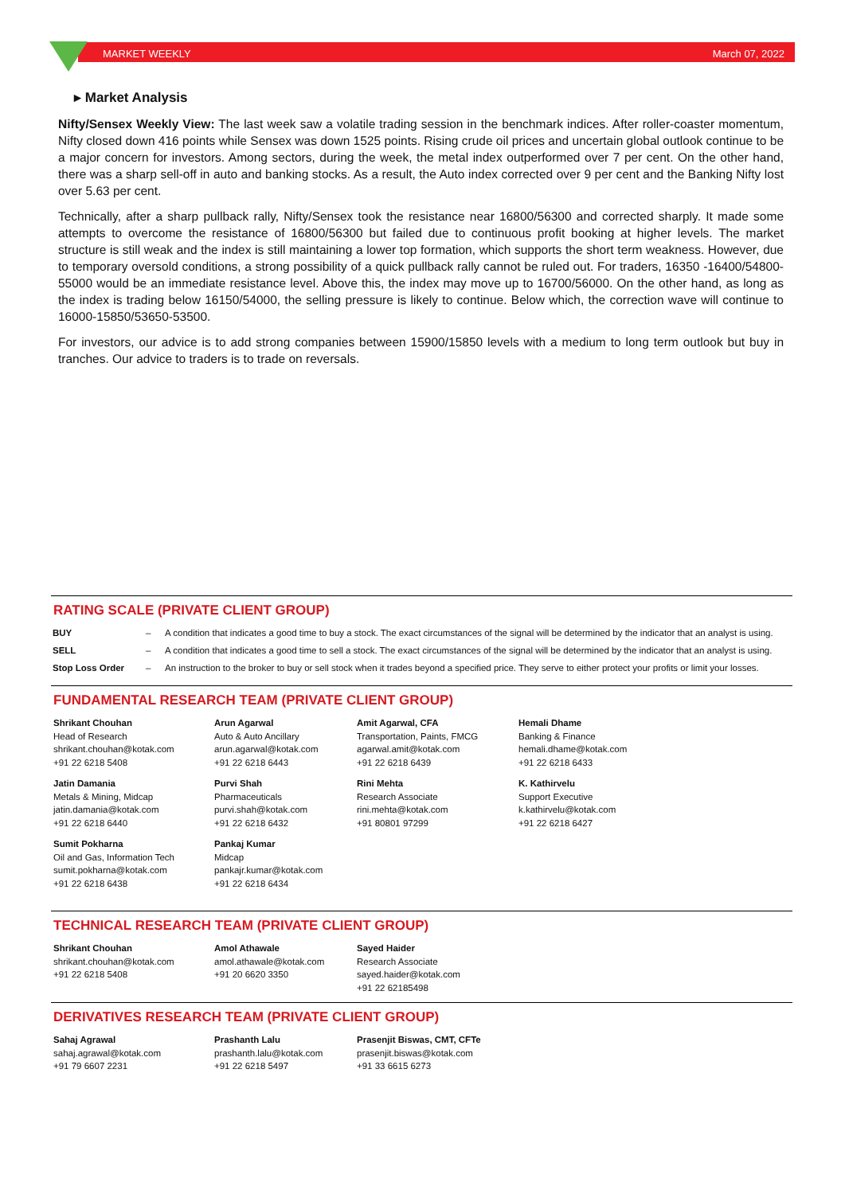MARKET WEEKLY March 07, 2022
▸ Market Analysis
Nifty/Sensex Weekly View: The last week saw a volatile trading session in the benchmark indices. After roller-coaster momentum, Nifty closed down 416 points while Sensex was down 1525 points. Rising crude oil prices and uncertain global outlook continue to be a major concern for investors. Among sectors, during the week, the metal index outperformed over 7 per cent. On the other hand, there was a sharp sell-off in auto and banking stocks. As a result, the Auto index corrected over 9 per cent and the Banking Nifty lost over 5.63 per cent.
Technically, after a sharp pullback rally, Nifty/Sensex took the resistance near 16800/56300 and corrected sharply. It made some attempts to overcome the resistance of 16800/56300 but failed due to continuous profit booking at higher levels. The market structure is still weak and the index is still maintaining a lower top formation, which supports the short term weakness. However, due to temporary oversold conditions, a strong possibility of a quick pullback rally cannot be ruled out. For traders, 16350 -16400/54800-55000 would be an immediate resistance level. Above this, the index may move up to 16700/56000. On the other hand, as long as the index is trading below 16150/54000, the selling pressure is likely to continue. Below which, the correction wave will continue to 16000-15850/53650-53500.
For investors, our advice is to add strong companies between 15900/15850 levels with a medium to long term outlook but buy in tranches. Our advice to traders is to trade on reversals.
RATING SCALE (PRIVATE CLIENT GROUP)
| BUY | – | A condition that indicates a good time to buy a stock. The exact circumstances of the signal will be determined by the indicator that an analyst is using. |
| SELL | – | A condition that indicates a good time to sell a stock. The exact circumstances of the signal will be determined by the indicator that an analyst is using. |
| Stop Loss Order | – | An instruction to the broker to buy or sell stock when it trades beyond a specified price. They serve to either protect your profits or limit your losses. |
FUNDAMENTAL RESEARCH TEAM (PRIVATE CLIENT GROUP)
Shrikant Chouhan
Head of Research
shrikant.chouhan@kotak.com
+91 22 6218 5408
Arun Agarwal
Auto & Auto Ancillary
arun.agarwal@kotak.com
+91 22 6218 6443
Amit Agarwal, CFA
Transportation, Paints, FMCG
agarwal.amit@kotak.com
+91 22 6218 6439
Hemali Dhame
Banking & Finance
hemali.dhame@kotak.com
+91 22 6218 6433
Jatin Damania
Metals & Mining, Midcap
jatin.damania@kotak.com
+91 22 6218 6440
Purvi Shah
Pharmaceuticals
purvi.shah@kotak.com
+91 22 6218 6432
Rini Mehta
Research Associate
rini.mehta@kotak.com
+91 80801 97299
K. Kathirvelu
Support Executive
k.kathirvelu@kotak.com
+91 22 6218 6427
Sumit Pokharna
Oil and Gas, Information Tech
sumit.pokharna@kotak.com
+91 22 6218 6438
Pankaj Kumar
Midcap
pankajr.kumar@kotak.com
+91 22 6218 6434
TECHNICAL RESEARCH TEAM (PRIVATE CLIENT GROUP)
Shrikant Chouhan
shrikant.chouhan@kotak.com
+91 22 6218 5408
Amol Athawale
amol.athawale@kotak.com
+91 20 6620 3350
Sayed Haider
Research Associate
sayed.haider@kotak.com
+91 22 62185498
DERIVATIVES RESEARCH TEAM (PRIVATE CLIENT GROUP)
Sahaj Agrawal
sahaj.agrawal@kotak.com
+91 79 6607 2231
Prashanth Lalu
prashanth.lalu@kotak.com
+91 22 6218 5497
Prasenjit Biswas, CMT, CFTe
prasenjit.biswas@kotak.com
+91 33 6615 6273